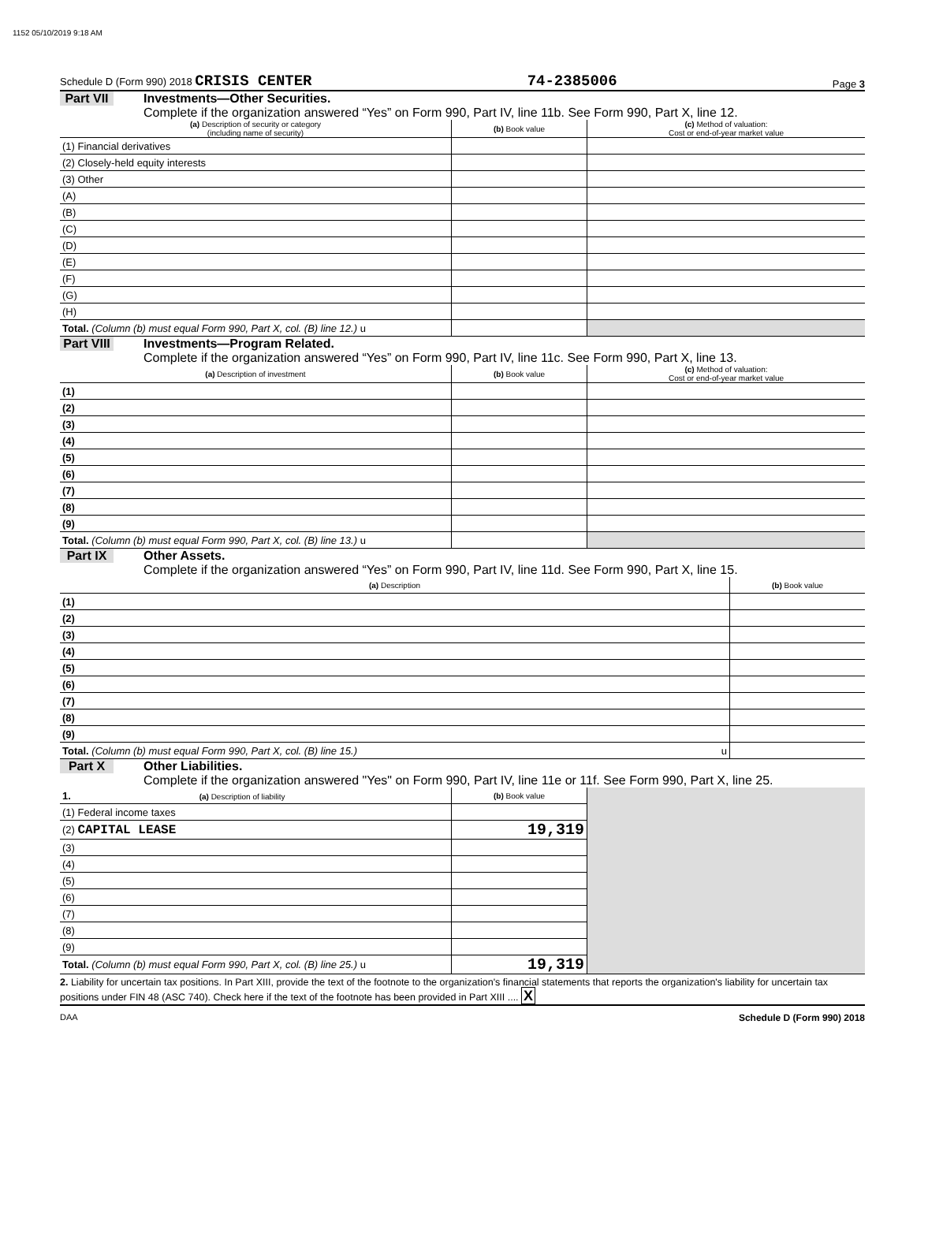1152 05/10/2019 9:18 AM
Schedule D (Form 990) 2018 CRISIS CENTER 74-2385006 Page 3
Part VII Investments—Other Securities.
Complete if the organization answered “Yes” on Form 990, Part IV, line 11b. See Form 990, Part X, line 12.
| (a) Description of security or category (including name of security) | (b) Book value | (c) Method of valuation: Cost or end-of-year market value |
| --- | --- | --- |
| (1) Financial derivatives | | |
| (2) Closely-held equity interests | | |
| (3) Other | | |
| (A) | | |
| (B) | | |
| (C) | | |
| (D) | | |
| (E) | | |
| (F) | | |
| (G) | | |
| (H) | | |
| Total. (Column (b) must equal Form 990, Part X, col. (B) line 12.) u | | |
Part VIII Investments—Program Related.
Complete if the organization answered “Yes” on Form 990, Part IV, line 11c. See Form 990, Part X, line 13.
| (a) Description of investment | (b) Book value | (c) Method of valuation: Cost or end-of-year market value |
| --- | --- | --- |
| (1) | | |
| (2) | | |
| (3) | | |
| (4) | | |
| (5) | | |
| (6) | | |
| (7) | | |
| (8) | | |
| (9) | | |
| Total. (Column (b) must equal Form 990, Part X, col. (B) line 13.) u | | |
Part IX Other Assets.
Complete if the organization answered “Yes” on Form 990, Part IV, line 11d. See Form 990, Part X, line 15.
| (a) Description | (b) Book value |
| --- | --- |
| (1) | |
| (2) | |
| (3) | |
| (4) | |
| (5) | |
| (6) | |
| (7) | |
| (8) | |
| (9) | |
| Total. (Column (b) must equal Form 990, Part X, col. (B) line 15.) u | |
Part X Other Liabilities.
Complete if the organization answered "Yes" on Form 990, Part IV, line 11e or 11f. See Form 990, Part X, line 25.
| 1. (a) Description of liability | (b) Book value | |
| (1) Federal income taxes | | |
| (2) CAPITAL LEASE | 19,319 | |
| (3) | | |
| (4) | | |
| (5) | | |
| (6) | | |
| (7) | | |
| (8) | | |
| (9) | | |
| Total. (Column (b) must equal Form 990, Part X, col. (B) line 25.) u | 19,319 | |
2. Liability for uncertain tax positions. In Part XIII, provide the text of the footnote to the organization's financial statements that reports the organization's liability for uncertain tax positions under FIN 48 (ASC 740). Check here if the text of the footnote has been provided in Part XIII .... X
DAA Schedule D (Form 990) 2018